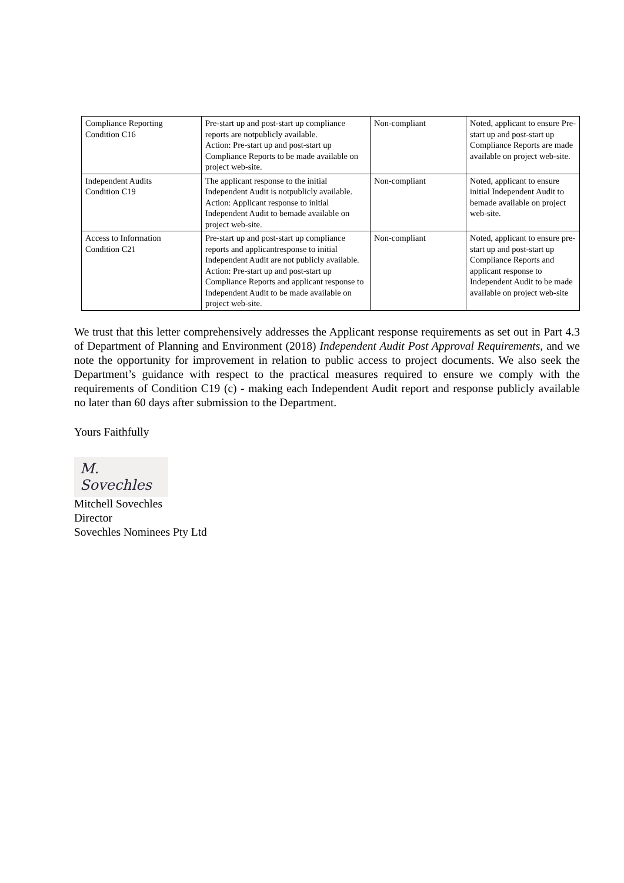| Compliance Reporting Condition C16 | Pre-start up and post-start up compliance reports are notpublicly available. Action: Pre-start up and post-start up Compliance Reports to be made available on project web-site. | Non-compliant | Noted, applicant to ensure Pre-start up and post-start up Compliance Reports are made available on project web-site. |
| Independent Audits Condition C19 | The applicant response to the initial Independent Audit is notpublicly available. Action: Applicant response to initial Independent Audit to bemade available on project web-site. | Non-compliant | Noted, applicant to ensure initial Independent Audit to bemade available on project web-site. |
| Access to Information Condition C21 | Pre-start up and post-start up compliance reports and applicantresponse to initial Independent Audit are not publicly available. Action: Pre-start up and post-start up Compliance Reports and applicant response to Independent Audit to be made available on project web-site. | Non-compliant | Noted, applicant to ensure pre-start up and post-start up Compliance Reports and applicant response to Independent Audit to be made available on project web-site |
We trust that this letter comprehensively addresses the Applicant response requirements as set out in Part 4.3 of Department of Planning and Environment (2018) Independent Audit Post Approval Requirements, and we note the opportunity for improvement in relation to public access to project documents. We also seek the Department’s guidance with respect to the practical measures required to ensure we comply with the requirements of Condition C19 (c) - making each Independent Audit report and response publicly available no later than 60 days after submission to the Department.
Yours Faithfully
M. Sovechles
Mitchell Sovechles
Director
Sovechles Nominees Pty Ltd